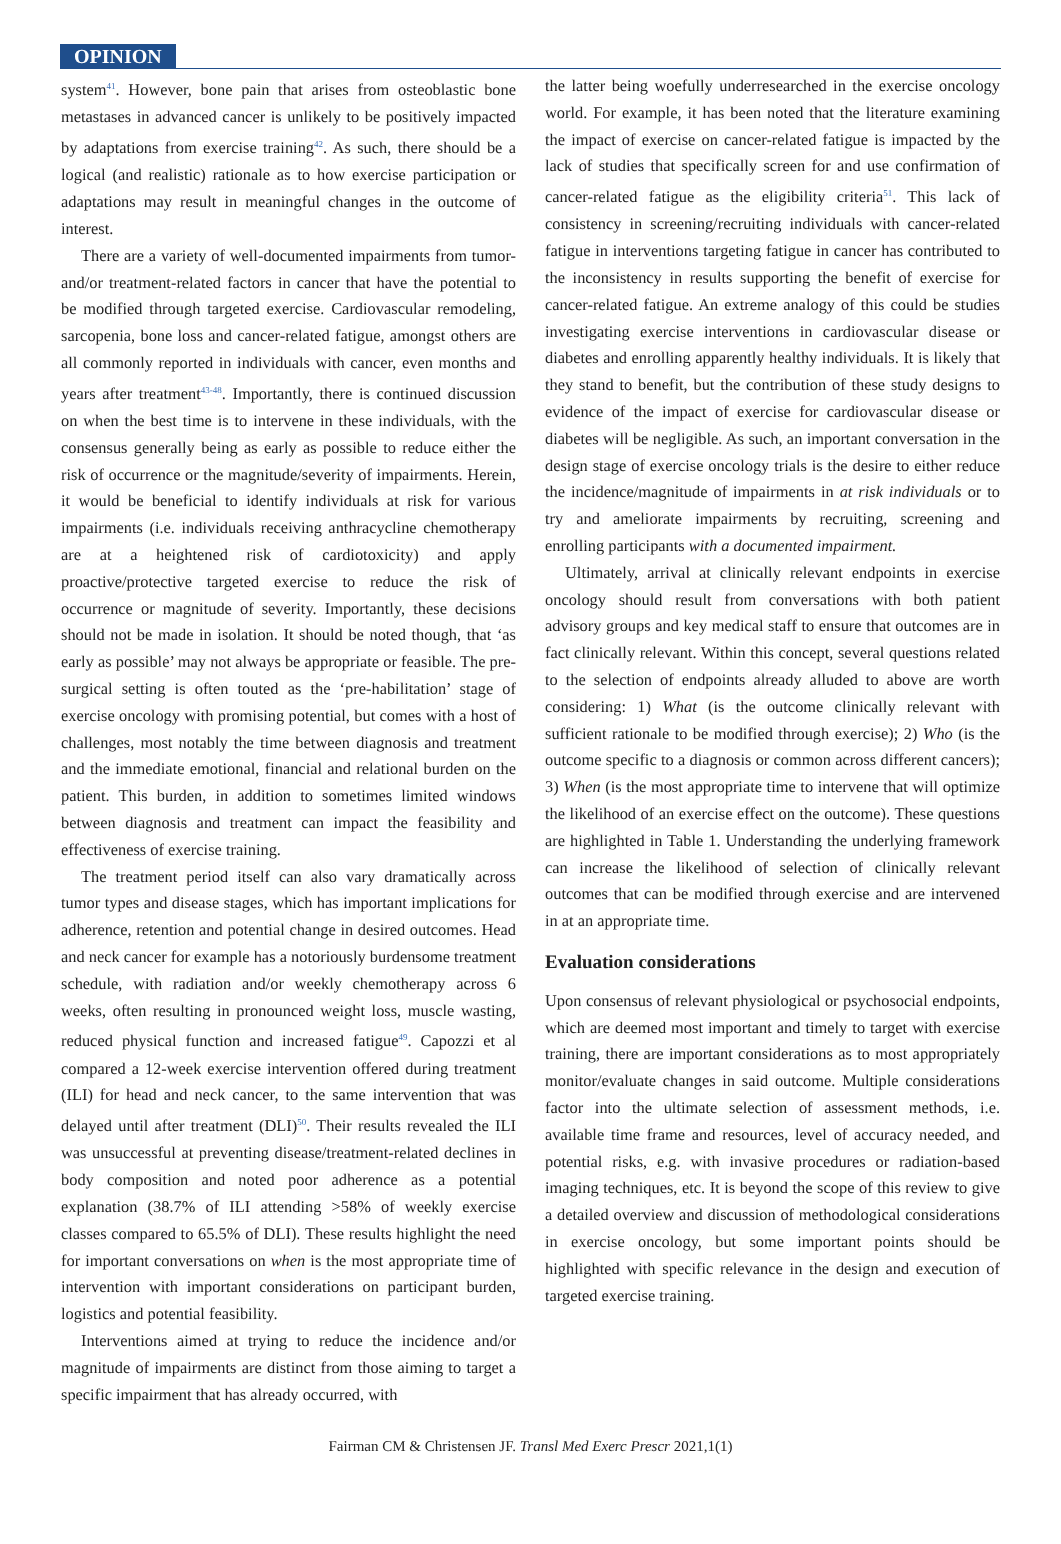OPINION
system<sup>41</sup>. However, bone pain that arises from osteoblastic bone metastases in advanced cancer is unlikely to be positively impacted by adaptations from exercise training<sup>42</sup>. As such, there should be a logical (and realistic) rationale as to how exercise participation or adaptations may result in meaningful changes in the outcome of interest.
There are a variety of well-documented impairments from tumor- and/or treatment-related factors in cancer that have the potential to be modified through targeted exercise. Cardiovascular remodeling, sarcopenia, bone loss and cancer-related fatigue, amongst others are all commonly reported in individuals with cancer, even months and years after treatment<sup>43-48</sup>. Importantly, there is continued discussion on when the best time is to intervene in these individuals, with the consensus generally being as early as possible to reduce either the risk of occurrence or the magnitude/severity of impairments. Herein, it would be beneficial to identify individuals at risk for various impairments (i.e. individuals receiving anthracycline chemotherapy are at a heightened risk of cardiotoxicity) and apply proactive/protective targeted exercise to reduce the risk of occurrence or magnitude of severity. Importantly, these decisions should not be made in isolation. It should be noted though, that ‘as early as possible’ may not always be appropriate or feasible. The pre-surgical setting is often touted as the ‘pre-habilitation’ stage of exercise oncology with promising potential, but comes with a host of challenges, most notably the time between diagnosis and treatment and the immediate emotional, financial and relational burden on the patient. This burden, in addition to sometimes limited windows between diagnosis and treatment can impact the feasibility and effectiveness of exercise training.
The treatment period itself can also vary dramatically across tumor types and disease stages, which has important implications for adherence, retention and potential change in desired outcomes. Head and neck cancer for example has a notoriously burdensome treatment schedule, with radiation and/or weekly chemotherapy across 6 weeks, often resulting in pronounced weight loss, muscle wasting, reduced physical function and increased fatigue<sup>49</sup>. Capozzi et al compared a 12-week exercise intervention offered during treatment (ILI) for head and neck cancer, to the same intervention that was delayed until after treatment (DLI)<sup>50</sup>. Their results revealed the ILI was unsuccessful at preventing disease/treatment-related declines in body composition and noted poor adherence as a potential explanation (38.7% of ILI attending >58% of weekly exercise classes compared to 65.5% of DLI). These results highlight the need for important conversations on when is the most appropriate time of intervention with important considerations on participant burden, logistics and potential feasibility.
Interventions aimed at trying to reduce the incidence and/or magnitude of impairments are distinct from those aiming to target a specific impairment that has already occurred, with
the latter being woefully underresearched in the exercise oncology world. For example, it has been noted that the literature examining the impact of exercise on cancer-related fatigue is impacted by the lack of studies that specifically screen for and use confirmation of cancer-related fatigue as the eligibility criteria<sup>51</sup>. This lack of consistency in screening/recruiting individuals with cancer-related fatigue in interventions targeting fatigue in cancer has contributed to the inconsistency in results supporting the benefit of exercise for cancer-related fatigue. An extreme analogy of this could be studies investigating exercise interventions in cardiovascular disease or diabetes and enrolling apparently healthy individuals. It is likely that they stand to benefit, but the contribution of these study designs to evidence of the impact of exercise for cardiovascular disease or diabetes will be negligible. As such, an important conversation in the design stage of exercise oncology trials is the desire to either reduce the incidence/magnitude of impairments in at risk individuals or to try and ameliorate impairments by recruiting, screening and enrolling participants with a documented impairment.
Ultimately, arrival at clinically relevant endpoints in exercise oncology should result from conversations with both patient advisory groups and key medical staff to ensure that outcomes are in fact clinically relevant. Within this concept, several questions related to the selection of endpoints already alluded to above are worth considering: 1) What (is the outcome clinically relevant with sufficient rationale to be modified through exercise); 2) Who (is the outcome specific to a diagnosis or common across different cancers); 3) When (is the most appropriate time to intervene that will optimize the likelihood of an exercise effect on the outcome). These questions are highlighted in Table 1. Understanding the underlying framework can increase the likelihood of selection of clinically relevant outcomes that can be modified through exercise and are intervened in at an appropriate time.
Evaluation considerations
Upon consensus of relevant physiological or psychosocial endpoints, which are deemed most important and timely to target with exercise training, there are important considerations as to most appropriately monitor/evaluate changes in said outcome. Multiple considerations factor into the ultimate selection of assessment methods, i.e. available time frame and resources, level of accuracy needed, and potential risks, e.g. with invasive procedures or radiation-based imaging techniques, etc. It is beyond the scope of this review to give a detailed overview and discussion of methodological considerations in exercise oncology, but some important points should be highlighted with specific relevance in the design and execution of targeted exercise training.
Fairman CM & Christensen JF. Transl Med Exerc Prescr 2021,1(1)